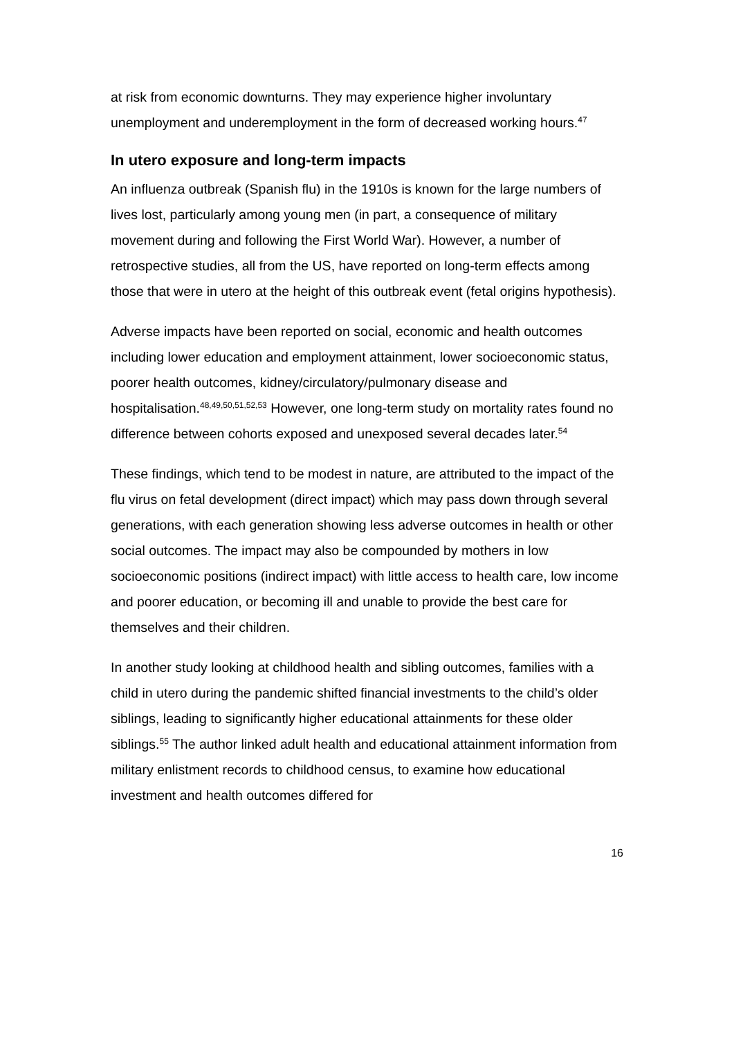at risk from economic downturns. They may experience higher involuntary unemployment and underemployment in the form of decreased working hours.<sup>47</sup>
In utero exposure and long-term impacts
An influenza outbreak (Spanish flu) in the 1910s is known for the large numbers of lives lost, particularly among young men (in part, a consequence of military movement during and following the First World War). However, a number of retrospective studies, all from the US, have reported on long-term effects among those that were in utero at the height of this outbreak event (fetal origins hypothesis).
Adverse impacts have been reported on social, economic and health outcomes including lower education and employment attainment, lower socioeconomic status, poorer health outcomes, kidney/circulatory/pulmonary disease and hospitalisation.<sup>48,49,50,51,52,53</sup> However, one long-term study on mortality rates found no difference between cohorts exposed and unexposed several decades later.<sup>54</sup>
These findings, which tend to be modest in nature, are attributed to the impact of the flu virus on fetal development (direct impact) which may pass down through several generations, with each generation showing less adverse outcomes in health or other social outcomes. The impact may also be compounded by mothers in low socioeconomic positions (indirect impact) with little access to health care, low income and poorer education, or becoming ill and unable to provide the best care for themselves and their children.
In another study looking at childhood health and sibling outcomes, families with a child in utero during the pandemic shifted financial investments to the child’s older siblings, leading to significantly higher educational attainments for these older siblings.<sup>55</sup> The author linked adult health and educational attainment information from military enlistment records to childhood census, to examine how educational investment and health outcomes differed for
16